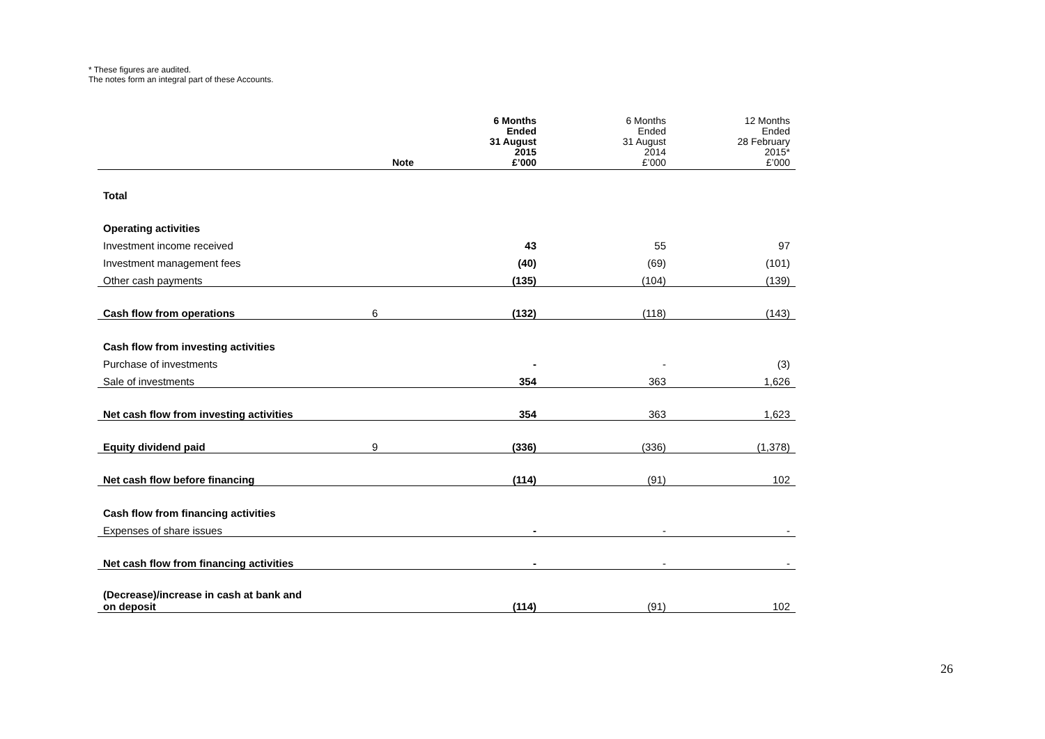* These figures are audited.
The notes form an integral part of these Accounts.
| | Note | 6 Months Ended 31 August 2015 £’000 | 6 Months Ended 31 August 2014 £’000 | 12 Months Ended 28 February 2015* £’000 |
| --- | --- | --- | --- | --- |
| Total | | | | |
| Operating activities | | | | |
| Investment income received | | 43 | 55 | 97 |
| Investment management fees | | (40) | (69) | (101) |
| Other cash payments | | (135) | (104) | (139) |
| Cash flow from operations | 6 | (132) | (118) | (143) |
| Cash flow from investing activities | | | | |
| Purchase of investments | | - | - | (3) |
| Sale of investments | | 354 | 363 | 1,626 |
| Net cash flow from investing activities | | 354 | 363 | 1,623 |
| Equity dividend paid | 9 | (336) | (336) | (1,378) |
| Net cash flow before financing | | (114) | (91) | 102 |
| Cash flow from financing activities | | | | |
| Expenses of share issues | | - | - | - |
| Net cash flow from financing activities | | - | - | - |
| (Decrease)/increase in cash at bank and on deposit | | (114) | (91) | 102 |
26